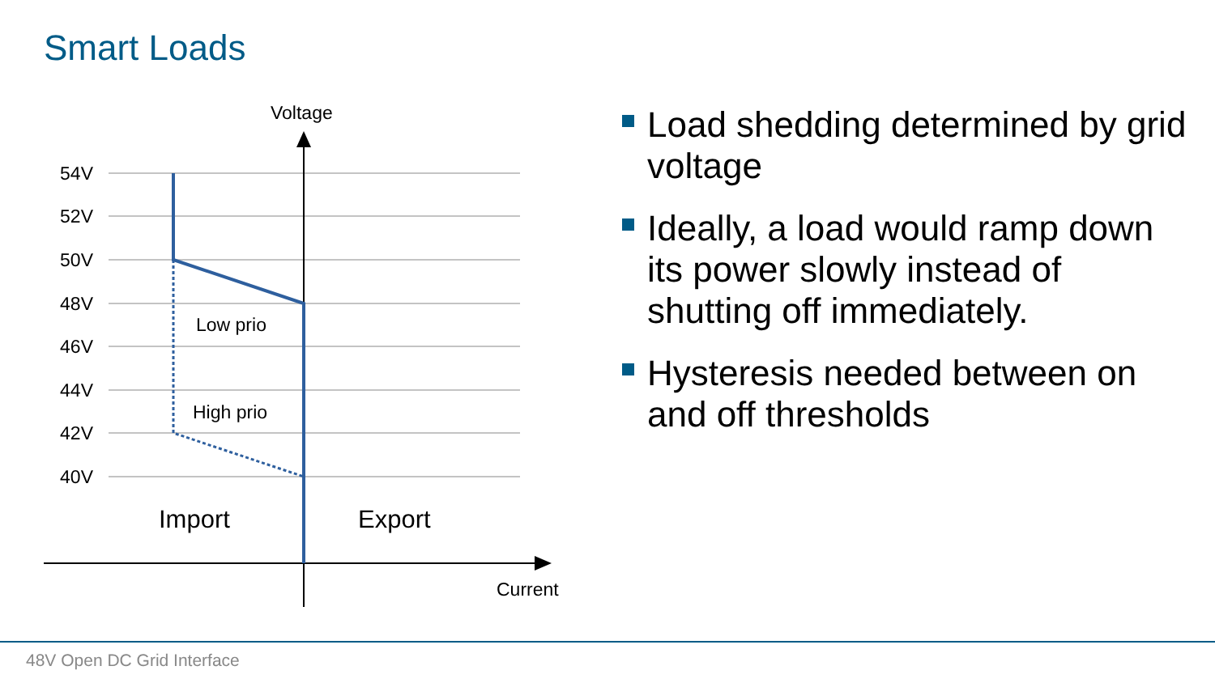Smart Loads
54V
52V
50V
48V
46V
44V
42V
40V
Voltage
Current
Low prio
High prio
Import
Export
Load shedding determined by grid voltage
Ideally, a load would ramp down its power slowly instead of shutting off immediately.
Hysteresis needed between on and off thresholds
48V Open DC Grid Interface